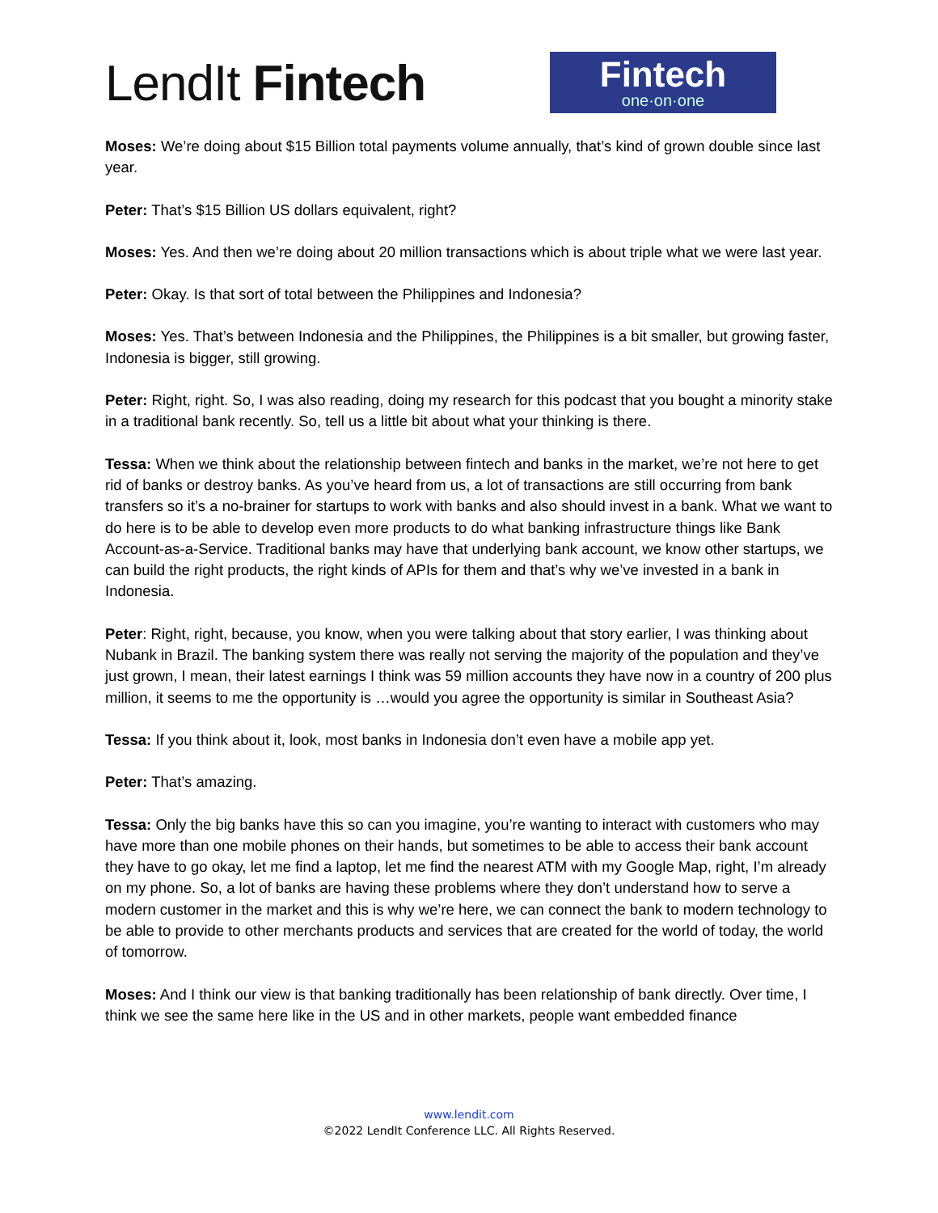LendIt Fintech
Fintech
one·on·one
Moses: We’re doing about $15 Billion total payments volume annually, that’s kind of grown double since last year.
Peter: That’s $15 Billion US dollars equivalent, right?
Moses: Yes. And then we’re doing about 20 million transactions which is about triple what we were last year.
Peter: Okay. Is that sort of total between the Philippines and Indonesia?
Moses: Yes. That’s between Indonesia and the Philippines, the Philippines is a bit smaller, but growing faster, Indonesia is bigger, still growing.
Peter: Right, right. So, I was also reading, doing my research for this podcast that you bought a minority stake in a traditional bank recently. So, tell us a little bit about what your thinking is there.
Tessa: When we think about the relationship between fintech and banks in the market, we’re not here to get rid of banks or destroy banks. As you’ve heard from us, a lot of transactions are still occurring from bank transfers so it’s a no-brainer for startups to work with banks and also should invest in a bank. What we want to do here is to be able to develop even more products to do what banking infrastructure things like Bank Account-as-a-Service. Traditional banks may have that underlying bank account, we know other startups, we can build the right products, the right kinds of APIs for them and that’s why we’ve invested in a bank in Indonesia.
Peter: Right, right, because, you know, when you were talking about that story earlier, I was thinking about Nubank in Brazil. The banking system there was really not serving the majority of the population and they’ve just grown, I mean, their latest earnings I think was 59 million accounts they have now in a country of 200 plus million, it seems to me the opportunity is …would you agree the opportunity is similar in Southeast Asia?
Tessa: If you think about it, look, most banks in Indonesia don’t even have a mobile app yet.
Peter: That’s amazing.
Tessa: Only the big banks have this so can you imagine, you’re wanting to interact with customers who may have more than one mobile phones on their hands, but sometimes to be able to access their bank account they have to go okay, let me find a laptop, let me find the nearest ATM with my Google Map, right, I’m already on my phone. So, a lot of banks are having these problems where they don’t understand how to serve a modern customer in the market and this is why we’re here, we can connect the bank to modern technology to be able to provide to other merchants products and services that are created for the world of today, the world of tomorrow.
Moses: And I think our view is that banking traditionally has been relationship of bank directly. Over time, I think we see the same here like in the US and in other markets, people want embedded finance
www.lendit.com
©2022 LendIt Conference LLC. All Rights Reserved.